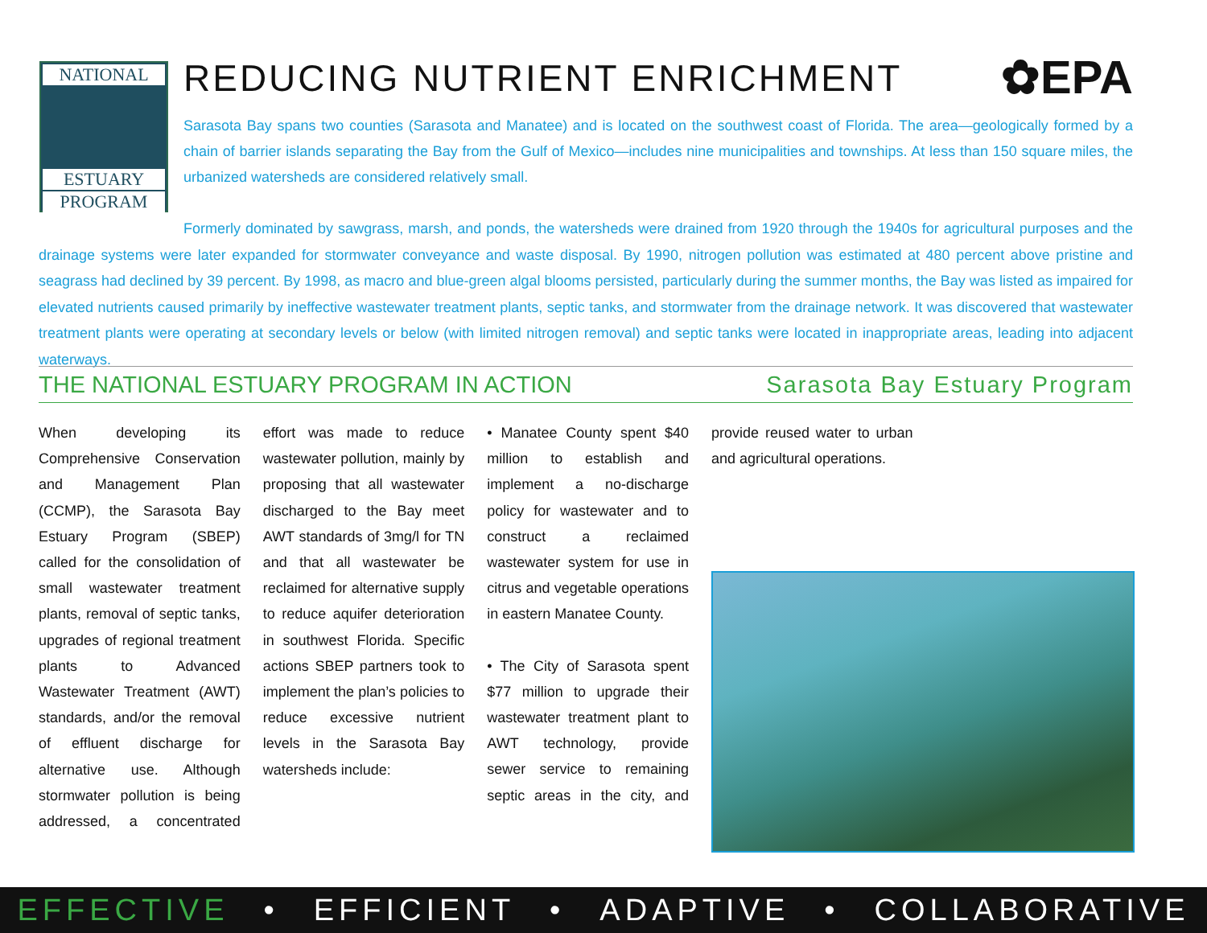NATIONAL
ESTUARY
PROGRAM
REDUCING NUTRIENT ENRICHMENT ✿EPA
Sarasota Bay spans two counties (Sarasota and Manatee) and is located on the southwest coast of Florida. The area—geologically formed by a chain of barrier islands separating the Bay from the Gulf of Mexico—includes nine municipalities and townships. At less than 150 square miles, the urbanized watersheds are considered relatively small.
Formerly dominated by sawgrass, marsh, and ponds, the watersheds were drained from 1920 through the 1940s for agricultural purposes and the drainage systems were later expanded for stormwater conveyance and waste disposal. By 1990, nitrogen pollution was estimated at 480 percent above pristine and seagrass had declined by 39 percent. By 1998, as macro and blue-green algal blooms persisted, particularly during the summer months, the Bay was listed as impaired for elevated nutrients caused primarily by ineffective wastewater treatment plants, septic tanks, and stormwater from the drainage network. It was discovered that wastewater treatment plants were operating at secondary levels or below (with limited nitrogen removal) and septic tanks were located in inappropriate areas, leading into adjacent waterways.
THE NATIONAL ESTUARY PROGRAM IN ACTION Sarasota Bay Estuary Program
When developing its Comprehensive Conservation and Management Plan (CCMP), the Sarasota Bay Estuary Program (SBEP) called for the consolidation of small wastewater treatment plants, removal of septic tanks, upgrades of regional treatment plants to Advanced Wastewater Treatment (AWT) standards, and/or the removal of effluent discharge for alternative use. Although stormwater pollution is being addressed, a concentrated effort was made to reduce wastewater pollution, mainly by proposing that all wastewater discharged to the Bay meet AWT standards of 3mg/l for TN and that all wastewater be reclaimed for alternative supply to reduce aquifer deterioration in southwest Florida. Specific actions SBEP partners took to implement the plan’s policies to reduce excessive nutrient levels in the Sarasota Bay watersheds include:
• Manatee County spent $40 million to establish and implement a no-discharge policy for wastewater and to construct a reclaimed wastewater system for use in citrus and vegetable operations in eastern Manatee County.
• The City of Sarasota spent $77 million to upgrade their wastewater treatment plant to AWT technology, provide sewer service to remaining septic areas in the city, and provide reused water to urban and agricultural operations.
EFFECTIVE • EFFICIENT • ADAPTIVE • COLLABORATIVE